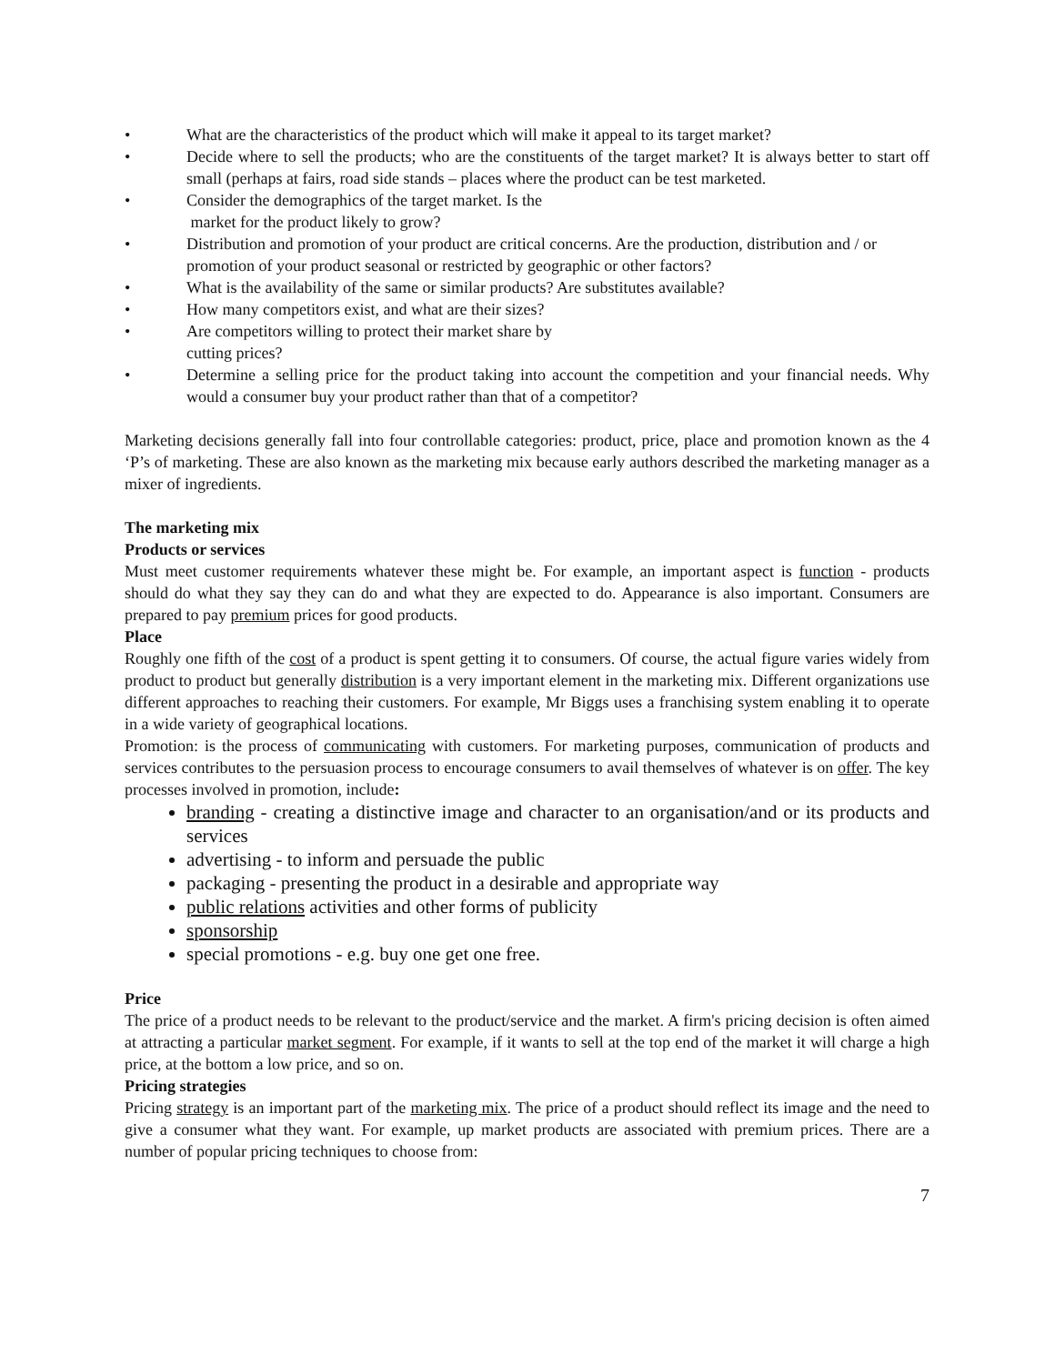• What are the characteristics of the product which will make it appeal to its target market?
• Decide where to sell the products; who are the constituents of the target market? It is always better to start off small (perhaps at fairs, road side stands – places where the product can be test marketed.
• Consider the demographics of the target market. Is the
market for the product likely to grow?
• Distribution and promotion of your product are critical concerns. Are the production, distribution and / or promotion of your product seasonal or restricted by geographic or other factors?
• What is the availability of the same or similar products? Are substitutes available?
• How many competitors exist, and what are their sizes?
• Are competitors willing to protect their market share by
cutting prices?
• Determine a selling price for the product taking into account the competition and your financial needs. Why would a consumer buy your product rather than that of a competitor?
Marketing decisions generally fall into four controllable categories: product, price, place and promotion known as the 4 ‘P’s of marketing. These are also known as the marketing mix because early authors described the marketing manager as a mixer of ingredients.
The marketing mix
Products or services
Must meet customer requirements whatever these might be. For example, an important aspect is function - products should do what they say they can do and what they are expected to do. Appearance is also important. Consumers are prepared to pay premium prices for good products.
Place
Roughly one fifth of the cost of a product is spent getting it to consumers. Of course, the actual figure varies widely from product to product but generally distribution is a very important element in the marketing mix. Different organizations use different approaches to reaching their customers. For example, Mr Biggs uses a franchising system enabling it to operate in a wide variety of geographical locations.
Promotion: is the process of communicating with customers. For marketing purposes, communication of products and services contributes to the persuasion process to encourage consumers to avail themselves of whatever is on offer. The key processes involved in promotion, include:
branding - creating a distinctive image and character to an organisation/and or its products and services
advertising - to inform and persuade the public
packaging - presenting the product in a desirable and appropriate way
public relations activities and other forms of publicity
sponsorship
special promotions - e.g. buy one get one free.
Price
The price of a product needs to be relevant to the product/service and the market. A firm's pricing decision is often aimed at attracting a particular market segment. For example, if it wants to sell at the top end of the market it will charge a high price, at the bottom a low price, and so on.
Pricing strategies
Pricing strategy is an important part of the marketing mix. The price of a product should reflect its image and the need to give a consumer what they want. For example, up market products are associated with premium prices. There are a number of popular pricing techniques to choose from:
7